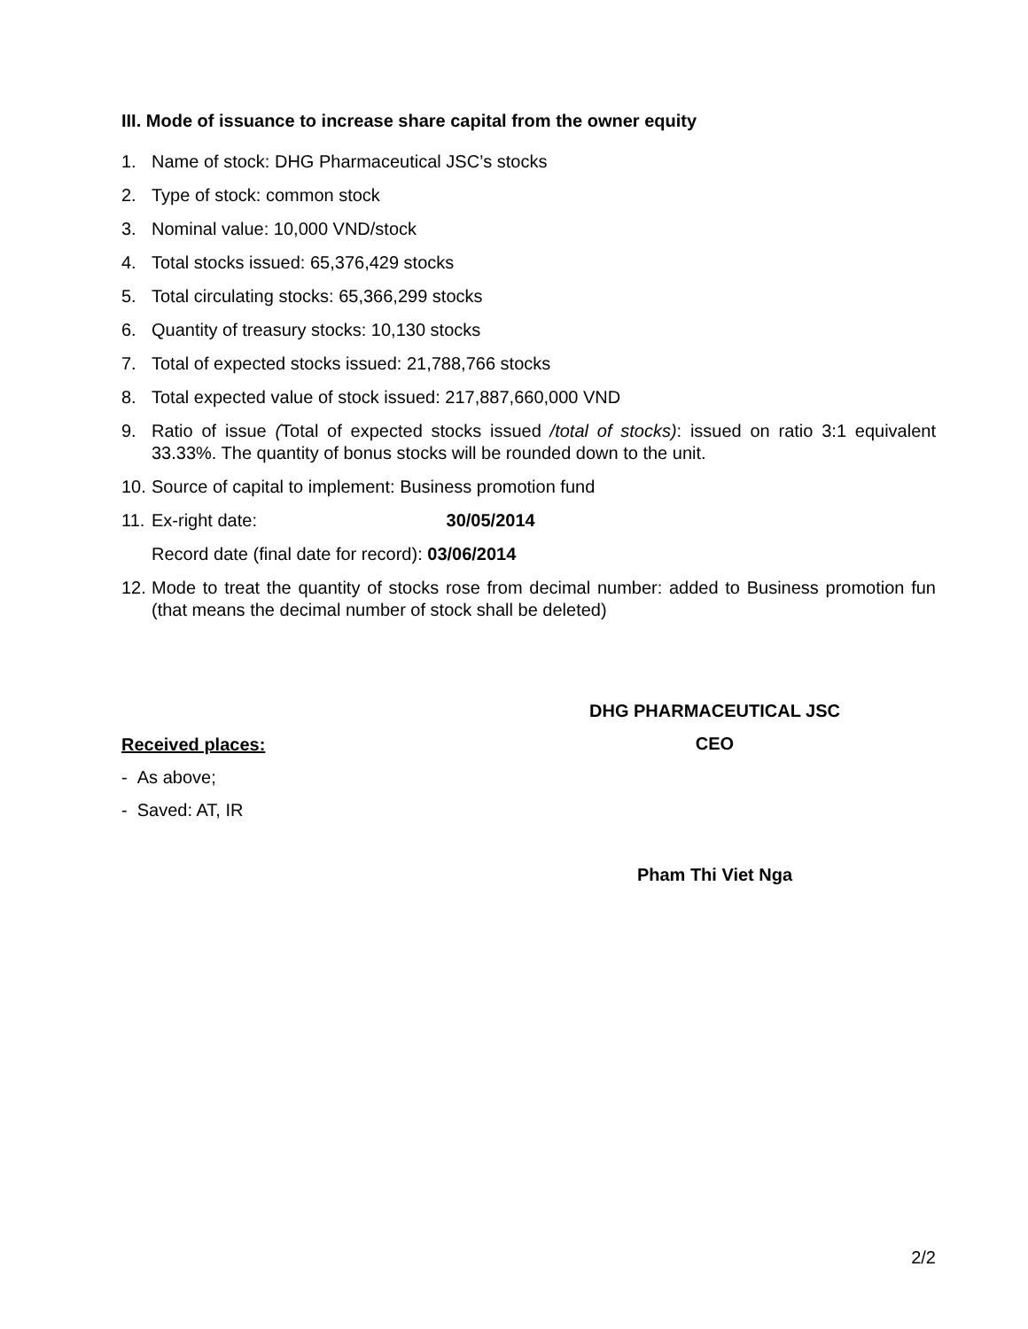III. Mode of issuance to increase share capital from the owner equity
1. Name of stock: DHG Pharmaceutical JSC’s stocks
2. Type of stock: common stock
3. Nominal value: 10,000 VND/stock
4. Total stocks issued: 65,376,429 stocks
5. Total circulating stocks: 65,366,299 stocks
6. Quantity of treasury stocks: 10,130 stocks
7. Total of expected stocks issued: 21,788,766 stocks
8. Total expected value of stock issued: 217,887,660,000 VND
9. Ratio of issue (Total of expected stocks issued /total of stocks): issued on ratio 3:1 equivalent 33.33%. The quantity of bonus stocks will be rounded down to the unit.
10. Source of capital to implement: Business promotion fund
11. Ex-right date: 30/05/2014
Record date (final date for record): 03/06/2014
12. Mode to treat the quantity of stocks rose from decimal number: added to Business promotion fun (that means the decimal number of stock shall be deleted)
Received places:
- As above;
- Saved: AT, IR
DHG PHARMACEUTICAL JSC
CEO
Pham Thi Viet Nga
2/2